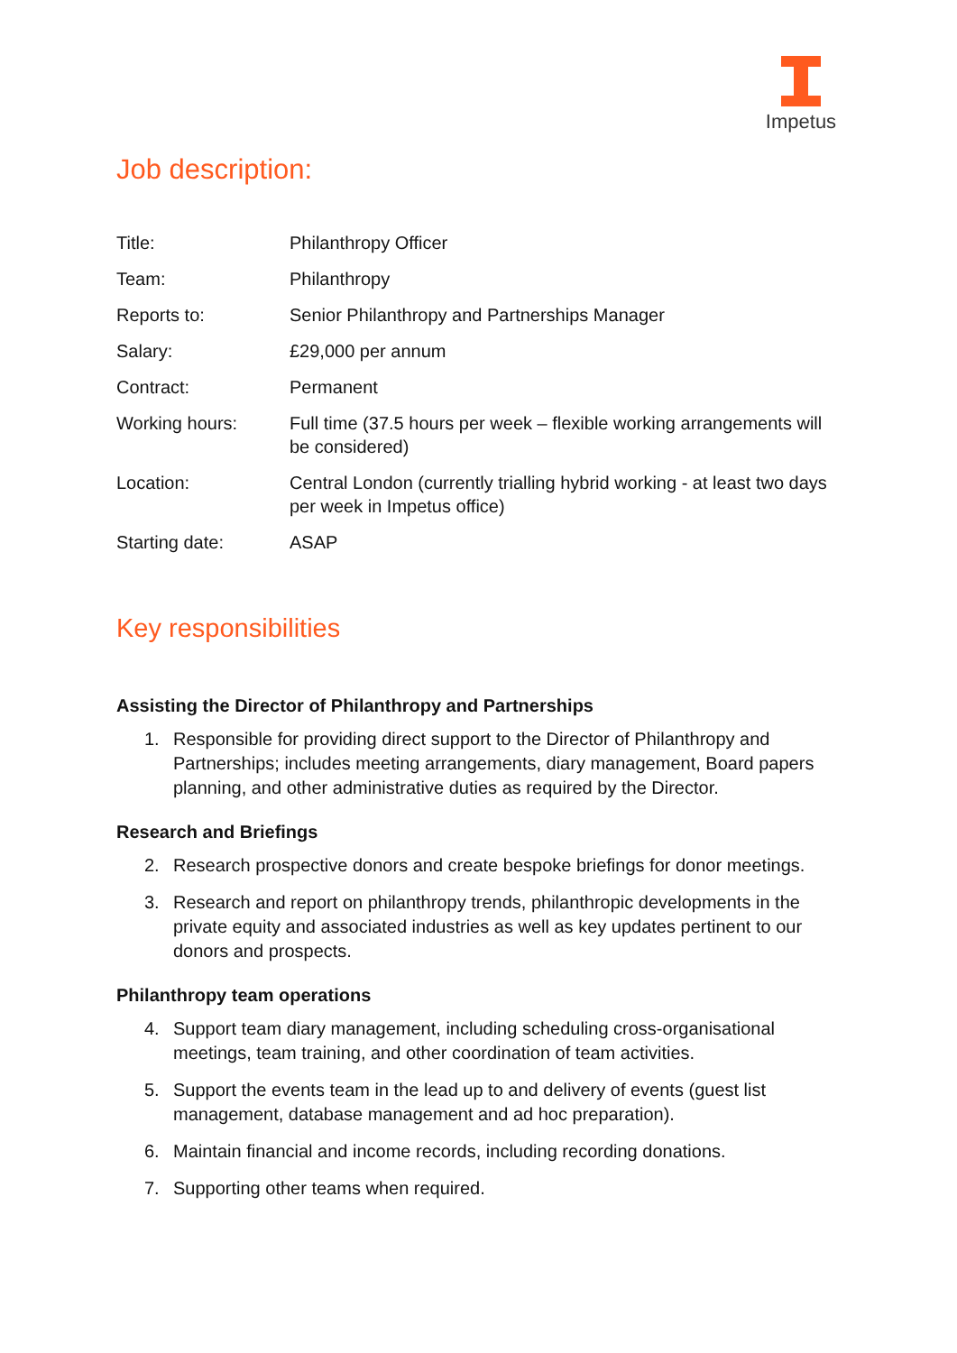Impetus
Job description:
| Title: | Philanthropy Officer |
| Team: | Philanthropy |
| Reports to: | Senior Philanthropy and Partnerships Manager |
| Salary: | £29,000 per annum |
| Contract: | Permanent |
| Working hours: | Full time (37.5 hours per week – flexible working arrangements will be considered) |
| Location: | Central London (currently trialling hybrid working - at least two days per week in Impetus office) |
| Starting date: | ASAP |
Key responsibilities
Assisting the Director of Philanthropy and Partnerships
1. Responsible for providing direct support to the Director of Philanthropy and Partnerships; includes meeting arrangements, diary management, Board papers planning, and other administrative duties as required by the Director.
Research and Briefings
2. Research prospective donors and create bespoke briefings for donor meetings.
3. Research and report on philanthropy trends, philanthropic developments in the private equity and associated industries as well as key updates pertinent to our donors and prospects.
Philanthropy team operations
4. Support team diary management, including scheduling cross-organisational meetings, team training, and other coordination of team activities.
5. Support the events team in the lead up to and delivery of events (guest list management, database management and ad hoc preparation).
6. Maintain financial and income records, including recording donations.
7. Supporting other teams when required.